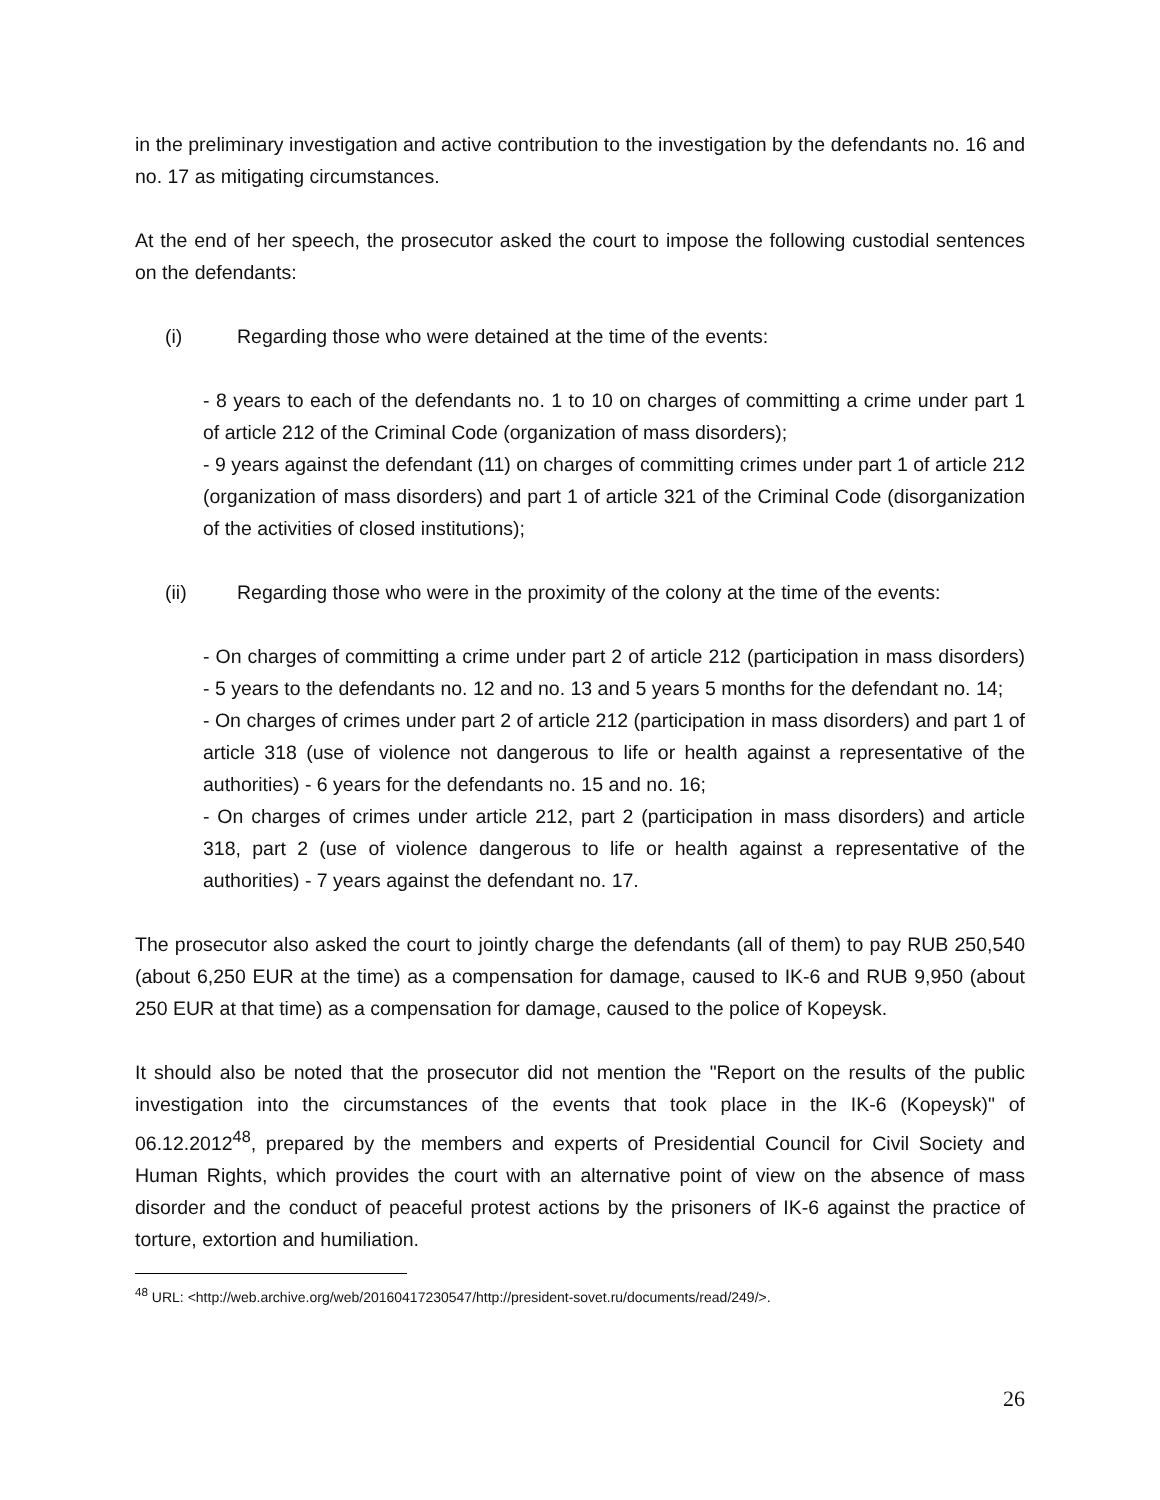in the preliminary investigation and active contribution to the investigation by the defendants no. 16 and no. 17 as mitigating circumstances.
At the end of her speech, the prosecutor asked the court to impose the following custodial sentences on the defendants:
(i) Regarding those who were detained at the time of the events:
- 8 years to each of the defendants no. 1 to 10 on charges of committing a crime under part 1 of article 212 of the Criminal Code (organization of mass disorders);
- 9 years against the defendant (11) on charges of committing crimes under part 1 of article 212 (organization of mass disorders) and part 1 of article 321 of the Criminal Code (disorganization of the activities of closed institutions);
(ii) Regarding those who were in the proximity of the colony at the time of the events:
- On charges of committing a crime under part 2 of article 212 (participation in mass disorders) - 5 years to the defendants no. 12 and no. 13 and 5 years 5 months for the defendant no. 14;
- On charges of crimes under part 2 of article 212 (participation in mass disorders) and part 1 of article 318 (use of violence not dangerous to life or health against a representative of the authorities) - 6 years for the defendants no. 15 and no. 16;
- On charges of crimes under article 212, part 2 (participation in mass disorders) and article 318, part 2 (use of violence dangerous to life or health against a representative of the authorities) - 7 years against the defendant no. 17.
The prosecutor also asked the court to jointly charge the defendants (all of them) to pay RUB 250,540 (about 6,250 EUR at the time) as a compensation for damage, caused to IK-6 and RUB 9,950 (about 250 EUR at that time) as a compensation for damage, caused to the police of Kopeysk.
It should also be noted that the prosecutor did not mention the "Report on the results of the public investigation into the circumstances of the events that took place in the IK-6 (Kopeysk)" of 06.12.2012<sup>48</sup>, prepared by the members and experts of Presidential Council for Civil Society and Human Rights, which provides the court with an alternative point of view on the absence of mass disorder and the conduct of peaceful protest actions by the prisoners of IK-6 against the practice of torture, extortion and humiliation.
<sup>48</sup> URL: <http://web.archive.org/web/20160417230547/http://president-sovet.ru/documents/read/249/>.
26